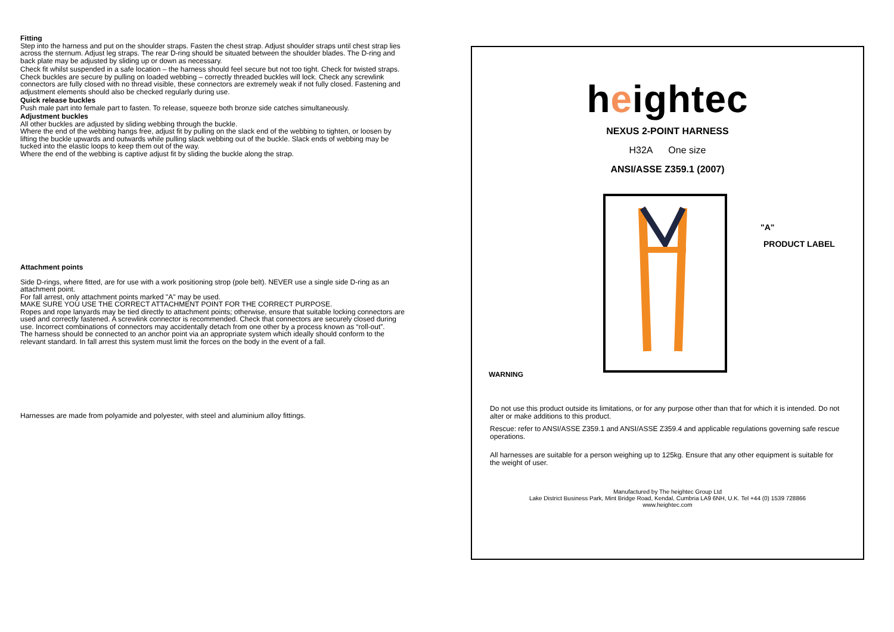Fitting
Step into the harness and put on the shoulder straps. Fasten the chest strap. Adjust shoulder straps until chest strap lies across the sternum. Adjust leg straps. The rear D-ring should be situated between the shoulder blades. The D-ring and back plate may be adjusted by sliding up or down as necessary.
Check fit whilst suspended in a safe location – the harness should feel secure but not too tight. Check for twisted straps. Check buckles are secure by pulling on loaded webbing – correctly threaded buckles will lock. Check any screwlink connectors are fully closed with no thread visible, these connectors are extremely weak if not fully closed. Fastening and adjustment elements should also be checked regularly during use.
Quick release buckles
Push male part into female part to fasten. To release, squeeze both bronze side catches simultaneously.
Adjustment buckles
All other buckles are adjusted by sliding webbing through the buckle.
Where the end of the webbing hangs free, adjust fit by pulling on the slack end of the webbing to tighten, or loosen by lifting the buckle upwards and outwards while pulling slack webbing out of the buckle. Slack ends of webbing may be tucked into the elastic loops to keep them out of the way.
Where the end of the webbing is captive adjust fit by sliding the buckle along the strap.
Attachment points
Side D-rings, where fitted, are for use with a work positioning strop (pole belt). NEVER use a single side D-ring as an attachment point.
For fall arrest, only attachment points marked "A" may be used.
MAKE SURE YOU USE THE CORRECT ATTACHMENT POINT FOR THE CORRECT PURPOSE.
Ropes and rope lanyards may be tied directly to attachment points; otherwise, ensure that suitable locking connectors are used and correctly fastened. A screwlink connector is recommended. Check that connectors are securely closed during use. Incorrect combinations of connectors may accidentally detach from one other by a process known as “roll-out”.
The harness should be connected to an anchor point via an appropriate system which ideally should conform to the relevant standard. In fall arrest this system must limit the forces on the body in the event of a fall.
Harnesses are made from polyamide and polyester, with steel and aluminium alloy fittings.
heightec
NEXUS 2-POINT HARNESS
H32A One size
ANSI/ASSE Z359.1 (2007)
"A"
PRODUCT LABEL
WARNING
Do not use this product outside its limitations, or for any purpose other than that for which it is intended. Do not alter or make additions to this product.
Rescue: refer to ANSI/ASSE Z359.1 and ANSI/ASSE Z359.4 and applicable regulations governing safe rescue operations.
All harnesses are suitable for a person weighing up to 125kg. Ensure that any other equipment is suitable for the weight of user.
Manufactured by The heightec Group Ltd
Lake District Business Park, Mint Bridge Road, Kendal, Cumbria LA9 6NH, U.K. Tel +44 (0) 1539 728866
www.heightec.com